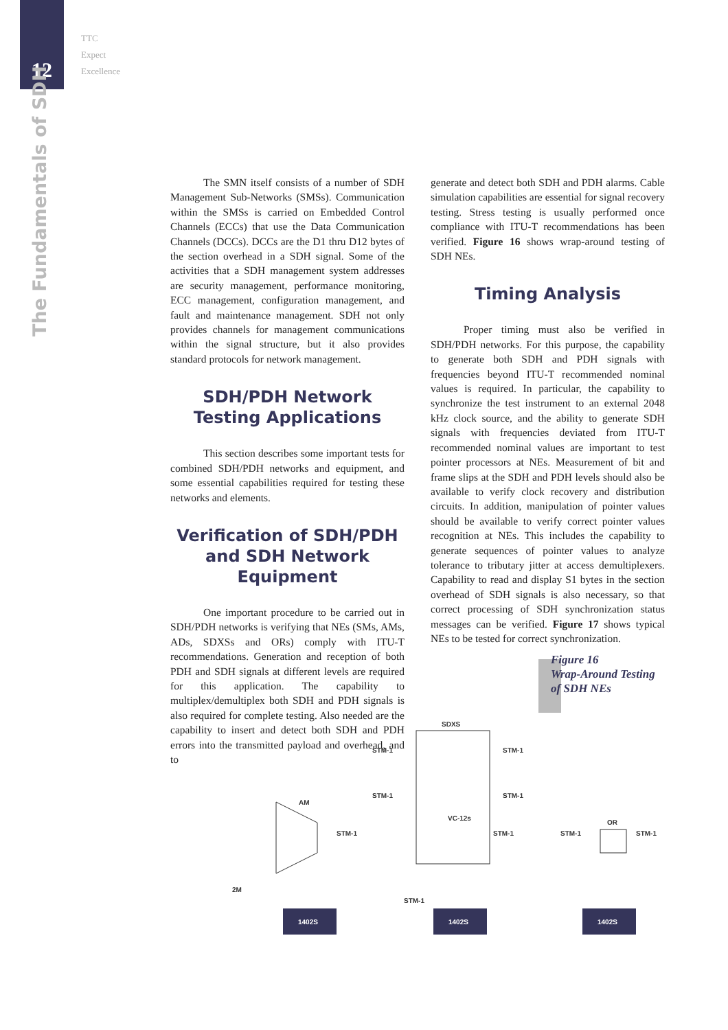12
TTC
Expect
Excellence
The Fundamentals of SDH
The SMN itself consists of a number of SDH Management Sub-Networks (SMSs). Communication within the SMSs is carried on Embedded Control Channels (ECCs) that use the Data Communication Channels (DCCs). DCCs are the D1 thru D12 bytes of the section overhead in a SDH signal. Some of the activities that a SDH management system addresses are security management, performance monitoring, ECC management, configuration management, and fault and maintenance management. SDH not only provides channels for management communications within the signal structure, but it also provides standard protocols for network management.
SDH/PDH Network
Testing Applications
This section describes some important tests for combined SDH/PDH networks and equipment, and some essential capabilities required for testing these networks and elements.
Verification of SDH/PDH and SDH Network Equipment
One important procedure to be carried out in SDH/PDH networks is verifying that NEs (SMs, AMs, ADs, SDXSs and ORs) comply with ITU-T recommendations. Generation and reception of both PDH and SDH signals at different levels are required for this application. The capability to multiplex/demultiplex both SDH and PDH signals is also required for complete testing. Also needed are the capability to insert and detect both SDH and PDH errors into the transmitted payload and overhead, and to
generate and detect both SDH and PDH alarms. Cable simulation capabilities are essential for signal recovery testing. Stress testing is usually performed once compliance with ITU-T recommendations has been verified. Figure 16 shows wrap-around testing of SDH NEs.
Timing Analysis
Proper timing must also be verified in SDH/PDH networks. For this purpose, the capability to generate both SDH and PDH signals with frequencies beyond ITU-T recommended nominal values is required. In particular, the capability to synchronize the test instrument to an external 2048 kHz clock source, and the ability to generate SDH signals with frequencies deviated from ITU-T recommended nominal values are important to test pointer processors at NEs. Measurement of bit and frame slips at the SDH and PDH levels should also be available to verify clock recovery and distribution circuits. In addition, manipulation of pointer values should be available to verify correct pointer values recognition at NEs. This includes the capability to generate sequences of pointer values to analyze tolerance to tributary jitter at access demultiplexers. Capability to read and display S1 bytes in the section overhead of SDH signals is also necessary, so that correct processing of SDH synchronization status messages can be verified. Figure 17 shows typical NEs to be tested for correct synchronization.
Figure 16
Wrap-Around Testing
of SDH NEs
SDXS
STM-1
STM-1
STM-1
STM-1
VC-12s
AM
STM-1
STM-1
STM-1
STM-1
OR
2M
STM-1
1402S
1402S
1402S